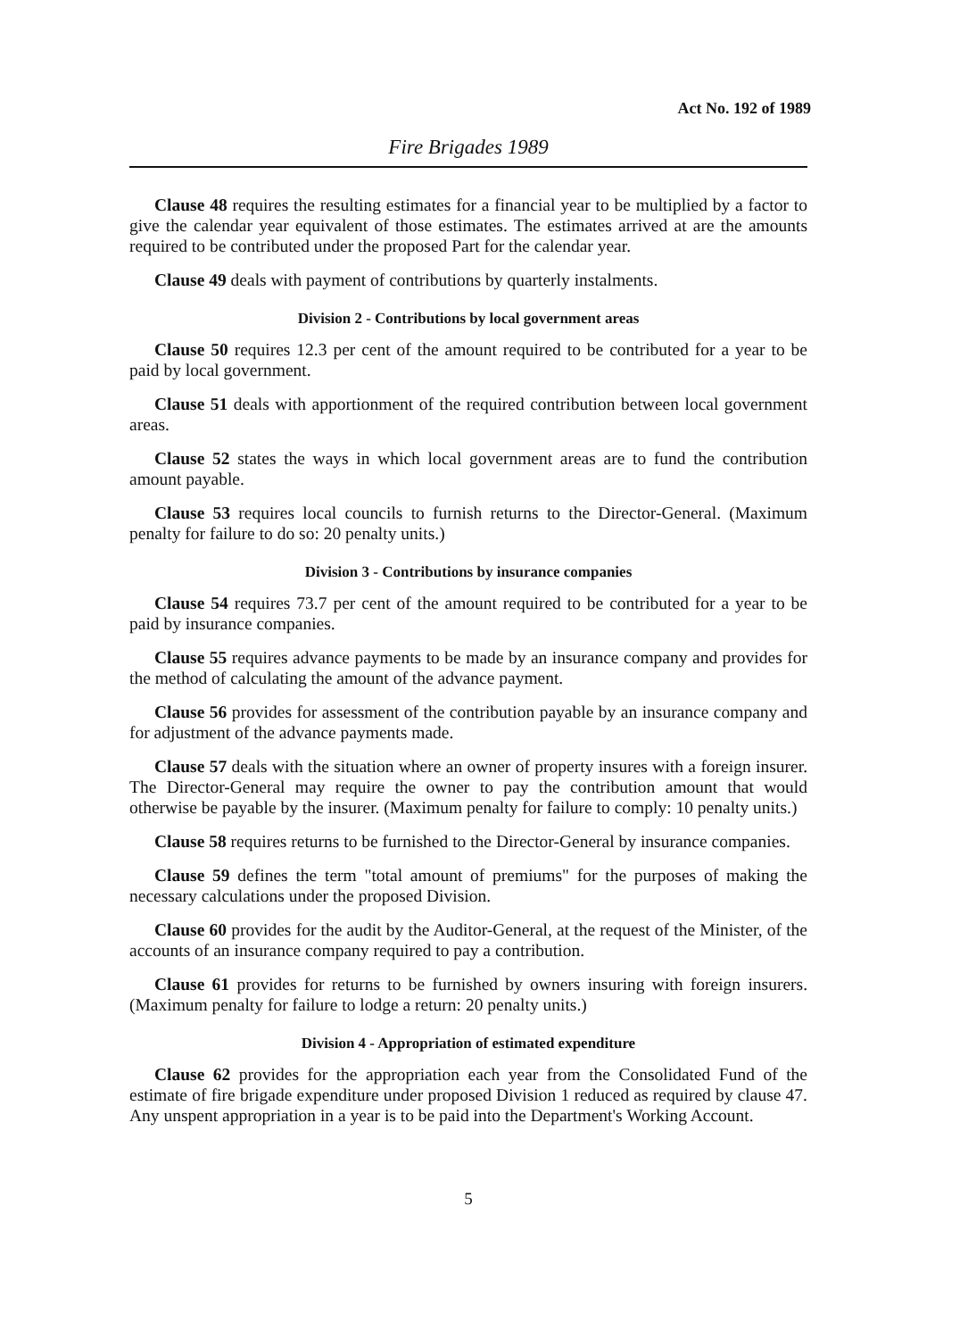Act No. 192 of 1989
Fire Brigades 1989
Clause 48 requires the resulting estimates for a financial year to be multiplied by a factor to give the calendar year equivalent of those estimates. The estimates arrived at are the amounts required to be contributed under the proposed Part for the calendar year.
Clause 49 deals with payment of contributions by quarterly instalments.
Division 2 - Contributions by local government areas
Clause 50 requires 12.3 per cent of the amount required to be contributed for a year to be paid by local government.
Clause 51 deals with apportionment of the required contribution between local government areas.
Clause 52 states the ways in which local government areas are to fund the contribution amount payable.
Clause 53 requires local councils to furnish returns to the Director-General. (Maximum penalty for failure to do so: 20 penalty units.)
Division 3 - Contributions by insurance companies
Clause 54 requires 73.7 per cent of the amount required to be contributed for a year to be paid by insurance companies.
Clause 55 requires advance payments to be made by an insurance company and provides for the method of calculating the amount of the advance payment.
Clause 56 provides for assessment of the contribution payable by an insurance company and for adjustment of the advance payments made.
Clause 57 deals with the situation where an owner of property insures with a foreign insurer. The Director-General may require the owner to pay the contribution amount that would otherwise be payable by the insurer. (Maximum penalty for failure to comply: 10 penalty units.)
Clause 58 requires returns to be furnished to the Director-General by insurance companies.
Clause 59 defines the term "total amount of premiums" for the purposes of making the necessary calculations under the proposed Division.
Clause 60 provides for the audit by the Auditor-General, at the request of the Minister, of the accounts of an insurance company required to pay a contribution.
Clause 61 provides for returns to be furnished by owners insuring with foreign insurers. (Maximum penalty for failure to lodge a return: 20 penalty units.)
Division 4 - Appropriation of estimated expenditure
Clause 62 provides for the appropriation each year from the Consolidated Fund of the estimate of fire brigade expenditure under proposed Division 1 reduced as required by clause 47. Any unspent appropriation in a year is to be paid into the Department's Working Account.
5